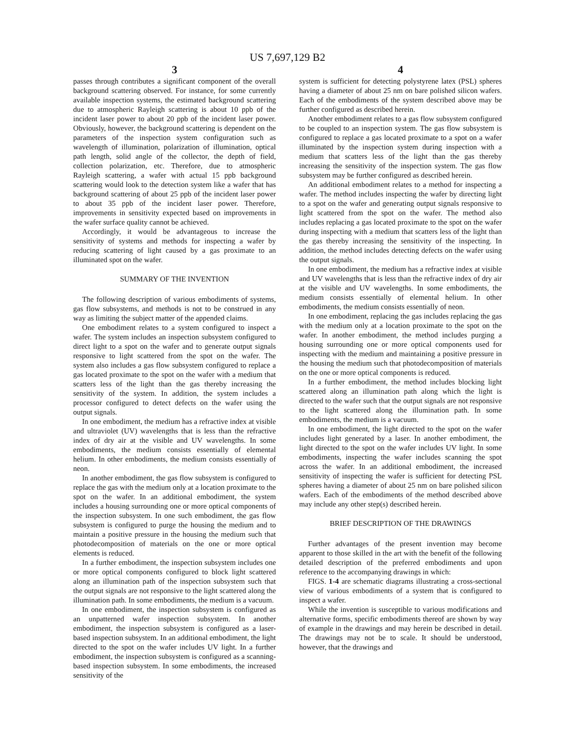US 7,697,129 B2
3
passes through contributes a significant component of the overall background scattering observed. For instance, for some currently available inspection systems, the estimated background scattering due to atmospheric Rayleigh scattering is about 10 ppb of the incident laser power to about 20 ppb of the incident laser power. Obviously, however, the background scattering is dependent on the parameters of the inspection system configuration such as wavelength of illumination, polarization of illumination, optical path length, solid angle of the collector, the depth of field, collection polarization, etc. Therefore, due to atmospheric Rayleigh scattering, a wafer with actual 15 ppb background scattering would look to the detection system like a wafer that has background scattering of about 25 ppb of the incident laser power to about 35 ppb of the incident laser power. Therefore, improvements in sensitivity expected based on improvements in the wafer surface quality cannot be achieved.
Accordingly, it would be advantageous to increase the sensitivity of systems and methods for inspecting a wafer by reducing scattering of light caused by a gas proximate to an illuminated spot on the wafer.
SUMMARY OF THE INVENTION
The following description of various embodiments of systems, gas flow subsystems, and methods is not to be construed in any way as limiting the subject matter of the appended claims.
One embodiment relates to a system configured to inspect a wafer. The system includes an inspection subsystem configured to direct light to a spot on the wafer and to generate output signals responsive to light scattered from the spot on the wafer. The system also includes a gas flow subsystem configured to replace a gas located proximate to the spot on the wafer with a medium that scatters less of the light than the gas thereby increasing the sensitivity of the system. In addition, the system includes a processor configured to detect defects on the wafer using the output signals.
In one embodiment, the medium has a refractive index at visible and ultraviolet (UV) wavelengths that is less than the refractive index of dry air at the visible and UV wavelengths. In some embodiments, the medium consists essentially of elemental helium. In other embodiments, the medium consists essentially of neon.
In another embodiment, the gas flow subsystem is configured to replace the gas with the medium only at a location proximate to the spot on the wafer. In an additional embodiment, the system includes a housing surrounding one or more optical components of the inspection subsystem. In one such embodiment, the gas flow subsystem is configured to purge the housing the medium and to maintain a positive pressure in the housing the medium such that photodecomposition of materials on the one or more optical elements is reduced.
In a further embodiment, the inspection subsystem includes one or more optical components configured to block light scattered along an illumination path of the inspection subsystem such that the output signals are not responsive to the light scattered along the illumination path. In some embodiments, the medium is a vacuum.
In one embodiment, the inspection subsystem is configured as an unpatterned wafer inspection subsystem. In another embodiment, the inspection subsystem is configured as a laser-based inspection subsystem. In an additional embodiment, the light directed to the spot on the wafer includes UV light. In a further embodiment, the inspection subsystem is configured as a scanning-based inspection subsystem. In some embodiments, the increased sensitivity of the
4
system is sufficient for detecting polystyrene latex (PSL) spheres having a diameter of about 25 nm on bare polished silicon wafers. Each of the embodiments of the system described above may be further configured as described herein.
Another embodiment relates to a gas flow subsystem configured to be coupled to an inspection system. The gas flow subsystem is configured to replace a gas located proximate to a spot on a wafer illuminated by the inspection system during inspection with a medium that scatters less of the light than the gas thereby increasing the sensitivity of the inspection system. The gas flow subsystem may be further configured as described herein.
An additional embodiment relates to a method for inspecting a wafer. The method includes inspecting the wafer by directing light to a spot on the wafer and generating output signals responsive to light scattered from the spot on the wafer. The method also includes replacing a gas located proximate to the spot on the wafer during inspecting with a medium that scatters less of the light than the gas thereby increasing the sensitivity of the inspecting. In addition, the method includes detecting defects on the wafer using the output signals.
In one embodiment, the medium has a refractive index at visible and UV wavelengths that is less than the refractive index of dry air at the visible and UV wavelengths. In some embodiments, the medium consists essentially of elemental helium. In other embodiments, the medium consists essentially of neon.
In one embodiment, replacing the gas includes replacing the gas with the medium only at a location proximate to the spot on the wafer. In another embodiment, the method includes purging a housing surrounding one or more optical components used for inspecting with the medium and maintaining a positive pressure in the housing the medium such that photodecomposition of materials on the one or more optical components is reduced.
In a further embodiment, the method includes blocking light scattered along an illumination path along which the light is directed to the wafer such that the output signals are not responsive to the light scattered along the illumination path. In some embodiments, the medium is a vacuum.
In one embodiment, the light directed to the spot on the wafer includes light generated by a laser. In another embodiment, the light directed to the spot on the wafer includes UV light. In some embodiments, inspecting the wafer includes scanning the spot across the wafer. In an additional embodiment, the increased sensitivity of inspecting the wafer is sufficient for detecting PSL spheres having a diameter of about 25 nm on bare polished silicon wafers. Each of the embodiments of the method described above may include any other step(s) described herein.
BRIEF DESCRIPTION OF THE DRAWINGS
Further advantages of the present invention may become apparent to those skilled in the art with the benefit of the following detailed description of the preferred embodiments and upon reference to the accompanying drawings in which:
FIGS. 1-4 are schematic diagrams illustrating a cross-sectional view of various embodiments of a system that is configured to inspect a wafer.
While the invention is susceptible to various modifications and alternative forms, specific embodiments thereof are shown by way of example in the drawings and may herein be described in detail. The drawings may not be to scale. It should be understood, however, that the drawings and